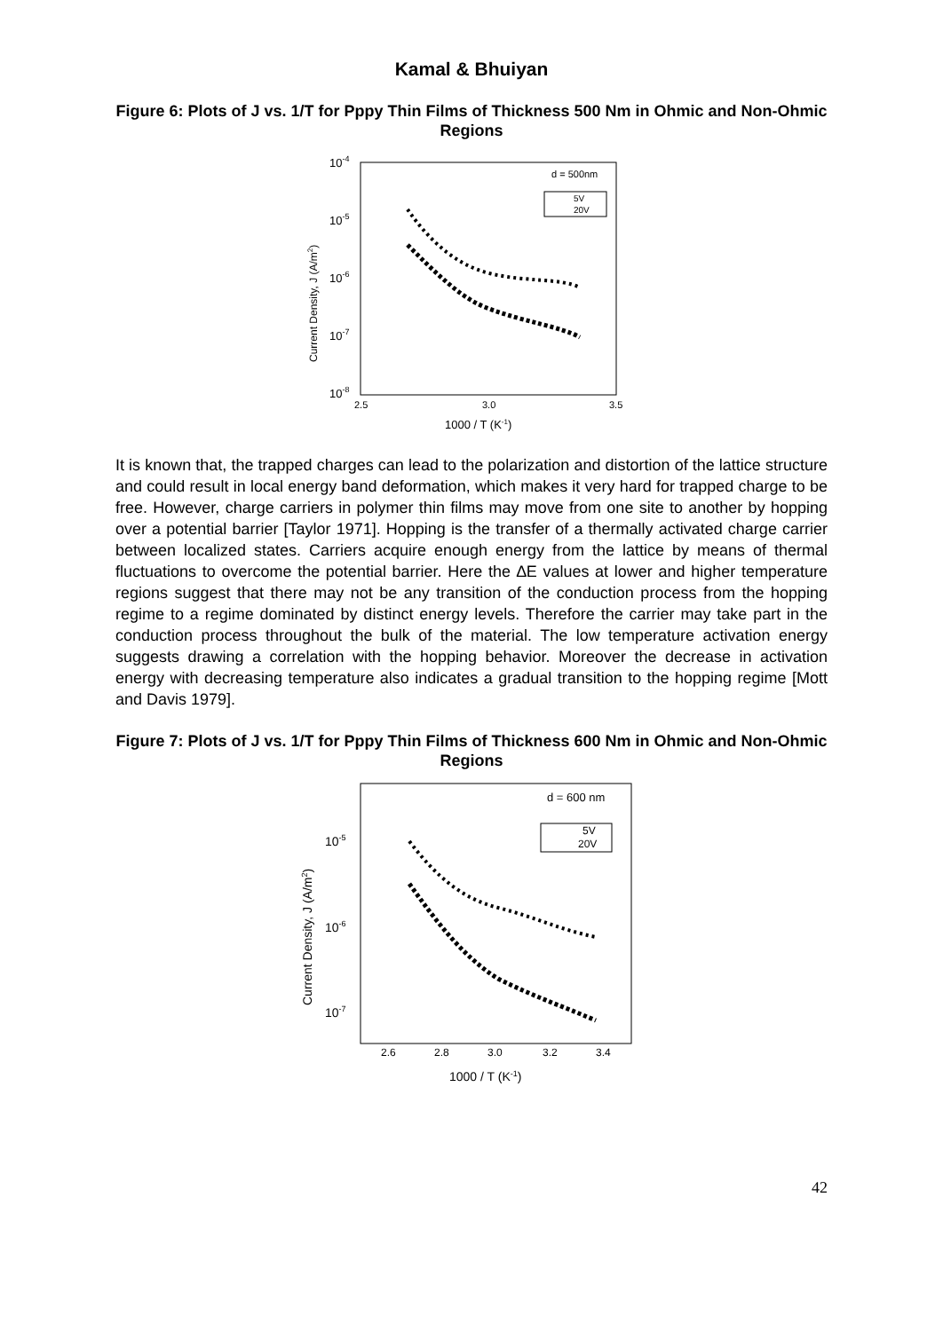Kamal & Bhuiyan
Figure 6: Plots of J vs. 1/T for Pppy Thin Films of Thickness 500 Nm in Ohmic and Non-Ohmic Regions
10-4
10-5
10-6
10-7
10-8
2.5
3.0
3.5
1000 / T (K-1)
Current Density, J (A/m2)
d = 500nm
5V
20V
It is known that, the trapped charges can lead to the polarization and distortion of the lattice structure and could result in local energy band deformation, which makes it very hard for trapped charge to be free. However, charge carriers in polymer thin films may move from one site to another by hopping over a potential barrier [Taylor 1971]. Hopping is the transfer of a thermally activated charge carrier between localized states. Carriers acquire enough energy from the lattice by means of thermal fluctuations to overcome the potential barrier. Here the ∆E values at lower and higher temperature regions suggest that there may not be any transition of the conduction process from the hopping regime to a regime dominated by distinct energy levels. Therefore the carrier may take part in the conduction process throughout the bulk of the material. The low temperature activation energy suggests drawing a correlation with the hopping behavior. Moreover the decrease in activation energy with decreasing temperature also indicates a gradual transition to the hopping regime [Mott and Davis 1979].
Figure 7: Plots of J vs. 1/T for Pppy Thin Films of Thickness 600 Nm in Ohmic and Non-Ohmic Regions
10-5
10-6
10-7
2.6
2.8
3.0
3.2
3.4
1000 / T (K-1)
Current Density, J (A/m2)
d = 600 nm
5V
20V
42